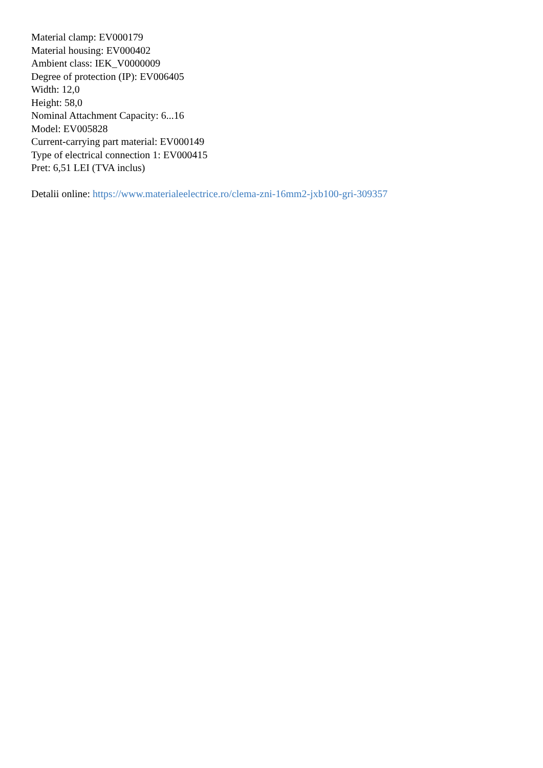Material clamp: EV000179
Material housing: EV000402
Ambient class: IEK_V0000009
Degree of protection (IP): EV006405
Width: 12,0
Height: 58,0
Nominal Attachment Capacity: 6...16
Model: EV005828
Current-carrying part material: EV000149
Type of electrical connection 1: EV000415
Pret: 6,51 LEI (TVA inclus)
Detalii online: https://www.materialeelectrice.ro/clema-zni-16mm2-jxb100-gri-309357